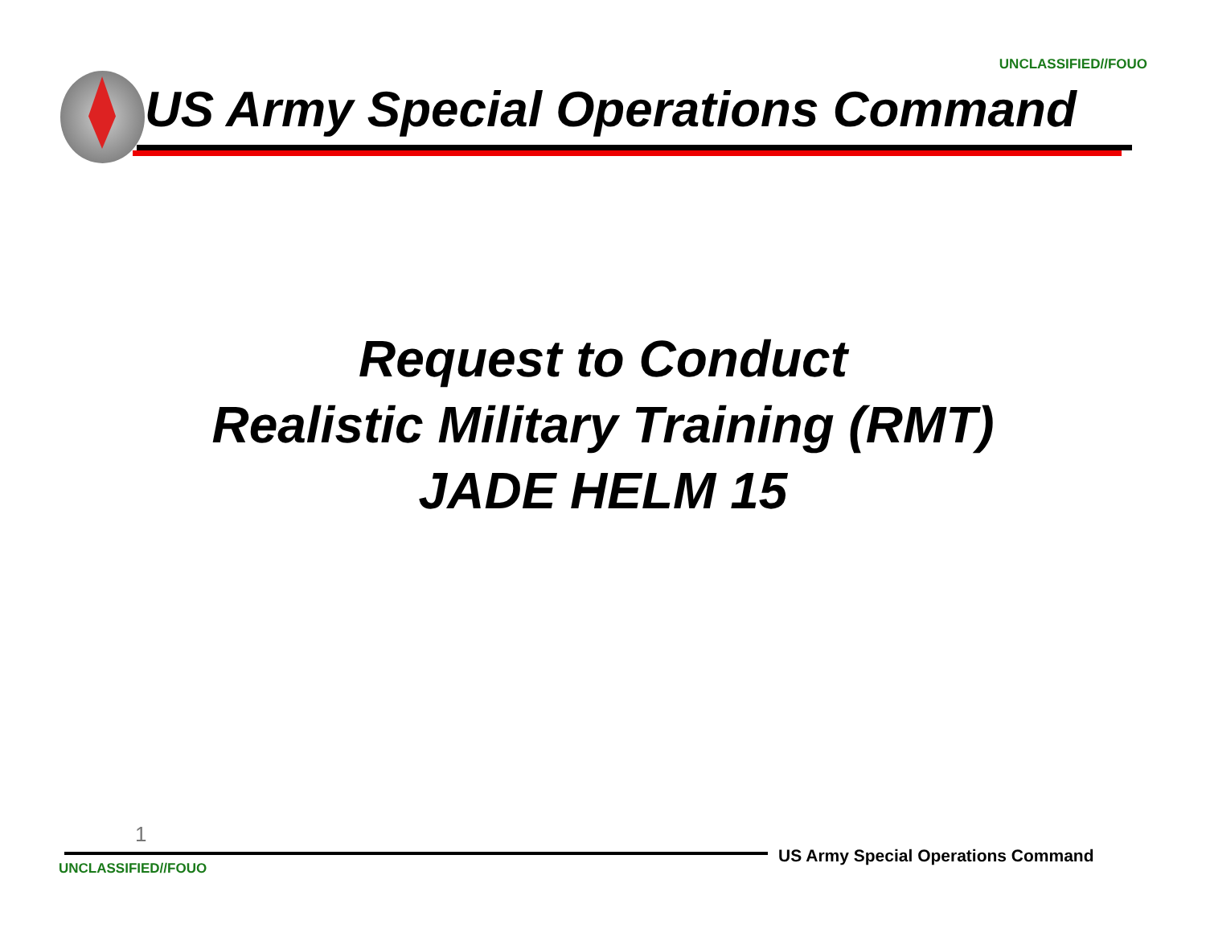UNCLASSIFIED//FOUO
US Army Special Operations Command
Request to Conduct
Realistic Military Training (RMT)
JADE HELM 15
1
US Army Special Operations Command
UNCLASSIFIED//FOUO